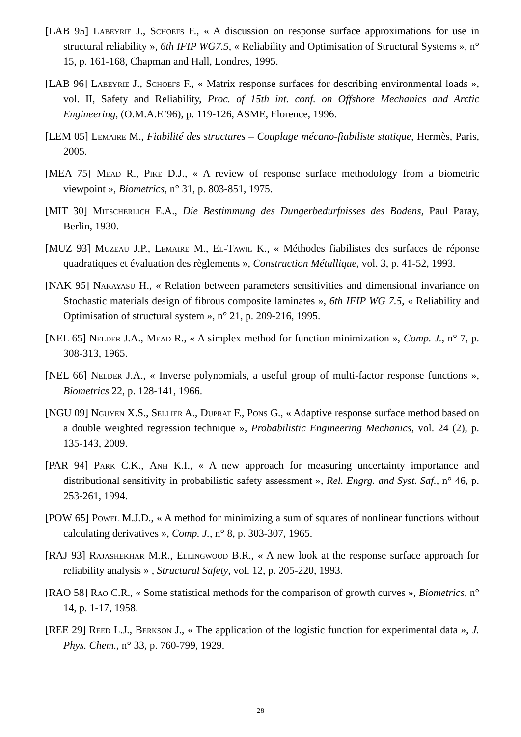[LAB 95] Labeyrie J., Schoefs F., « A discussion on response surface approximations for use in structural reliability », 6th IFIP WG7.5, « Reliability and Optimisation of Structural Systems », n° 15, p. 161-168, Chapman and Hall, Londres, 1995.
[LAB 96] Labeyrie J., Schoefs F., « Matrix response surfaces for describing environmental loads », vol. II, Safety and Reliability, Proc. of 15th int. conf. on Offshore Mechanics and Arctic Engineering, (O.M.A.E’96), p. 119-126, ASME, Florence, 1996.
[LEM 05] Lemaire M., Fiabilité des structures – Couplage mécano-fiabiliste statique, Hermès, Paris, 2005.
[MEA 75] Mead R., Pike D.J., « A review of response surface methodology from a biometric viewpoint », Biometrics, n° 31, p. 803-851, 1975.
[MIT 30] Mitscherlich E.A., Die Bestimmung des Dungerbedurfnisses des Bodens, Paul Paray, Berlin, 1930.
[MUZ 93] Muzeau J.P., Lemaire M., El-Tawil K., « Méthodes fiabilistes des surfaces de réponse quadratiques et évaluation des règlements », Construction Métallique, vol. 3, p. 41-52, 1993.
[NAK 95] Nakayasu H., « Relation between parameters sensitivities and dimensional invariance on Stochastic materials design of fibrous composite laminates », 6th IFIP WG 7.5, « Reliability and Optimisation of structural system », n° 21, p. 209-216, 1995.
[NEL 65] Nelder J.A., Mead R., « A simplex method for function minimization », Comp. J., n° 7, p. 308-313, 1965.
[NEL 66] Nelder J.A., « Inverse polynomials, a useful group of multi-factor response functions », Biometrics 22, p. 128-141, 1966.
[NGU 09] Nguyen X.S., Sellier A., Duprat F., Pons G., « Adaptive response surface method based on a double weighted regression technique », Probabilistic Engineering Mechanics, vol. 24 (2), p. 135-143, 2009.
[PAR 94] Park C.K., Anh K.I., « A new approach for measuring uncertainty importance and distributional sensitivity in probabilistic safety assessment », Rel. Engrg. and Syst. Saf., n° 46, p. 253-261, 1994.
[POW 65] Powel M.J.D., « A method for minimizing a sum of squares of nonlinear functions without calculating derivatives », Comp. J., n° 8, p. 303-307, 1965.
[RAJ 93] Rajashekhar M.R., Ellingwood B.R., « A new look at the response surface approach for reliability analysis » , Structural Safety, vol. 12, p. 205-220, 1993.
[RAO 58] Rao C.R., « Some statistical methods for the comparison of growth curves », Biometrics, n° 14, p. 1-17, 1958.
[REE 29] Reed L.J., Berkson J., « The application of the logistic function for experimental data », J. Phys. Chem., n° 33, p. 760-799, 1929.
28